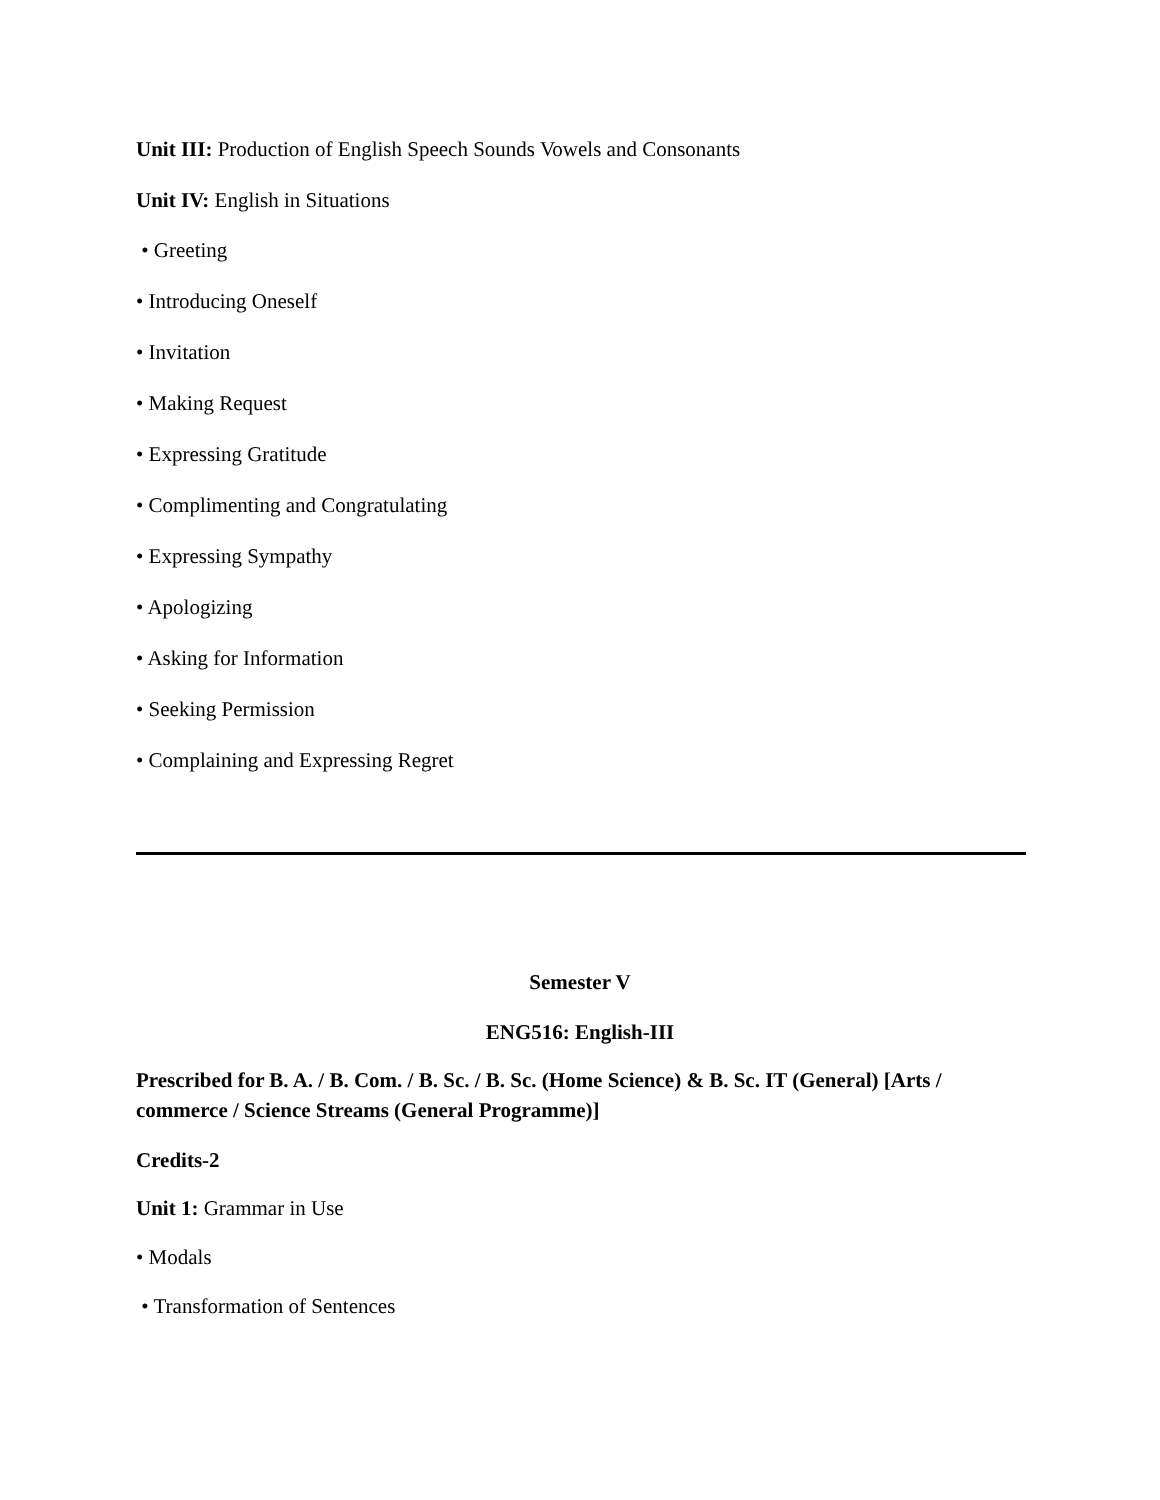Unit III: Production of English Speech Sounds Vowels and Consonants
Unit IV: English in Situations
• Greeting
• Introducing Oneself
• Invitation
• Making Request
• Expressing Gratitude
• Complimenting and Congratulating
• Expressing Sympathy
• Apologizing
• Asking for Information
• Seeking Permission
• Complaining and Expressing Regret
Semester V
ENG516: English-III
Prescribed for B. A. / B. Com. / B. Sc. / B. Sc. (Home Science) & B. Sc. IT (General) [Arts / commerce / Science Streams (General Programme)]
Credits-2
Unit 1: Grammar in Use
• Modals
• Transformation of Sentences